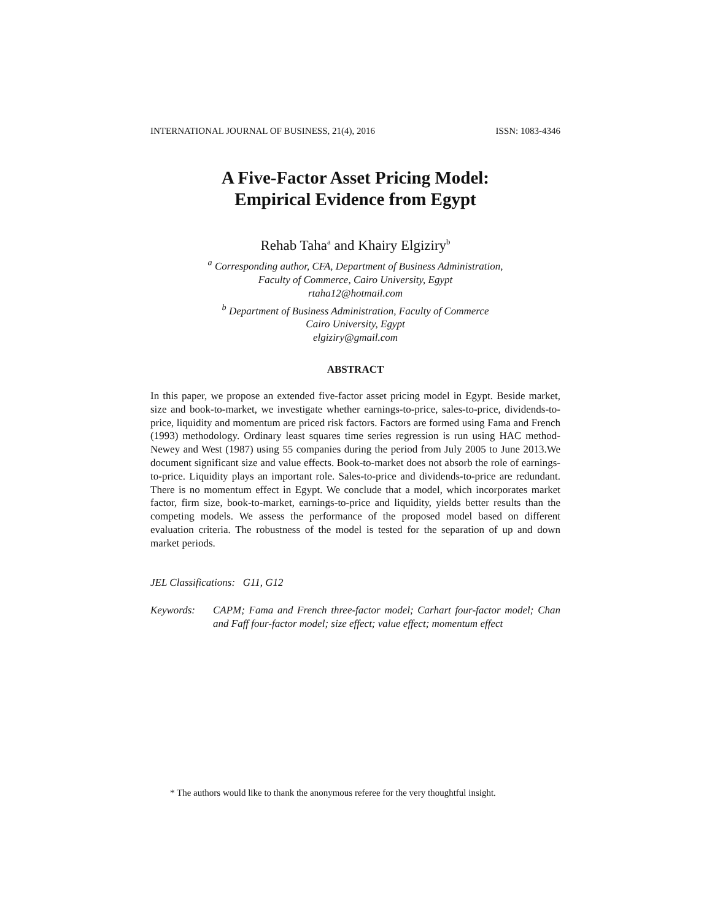INTERNATIONAL JOURNAL OF BUSINESS, 21(4), 2016 ISSN: 1083-4346
A Five-Factor Asset Pricing Model:
Empirical Evidence from Egypt
Rehab Taha<sup>a</sup> and Khairy Elgiziry<sup>b</sup>
<sup>a</sup> Corresponding author, CFA, Department of Business Administration,
Faculty of Commerce, Cairo University, Egypt
rtaha12@hotmail.com
<sup>b</sup> Department of Business Administration, Faculty of Commerce
Cairo University, Egypt
elgiziry@gmail.com
ABSTRACT
In this paper, we propose an extended five-factor asset pricing model in Egypt. Beside market, size and book-to-market, we investigate whether earnings-to-price, sales-to-price, dividends-to-price, liquidity and momentum are priced risk factors. Factors are formed using Fama and French (1993) methodology. Ordinary least squares time series regression is run using HAC method-Newey and West (1987) using 55 companies during the period from July 2005 to June 2013.We document significant size and value effects. Book-to-market does not absorb the role of earnings-to-price. Liquidity plays an important role. Sales-to-price and dividends-to-price are redundant. There is no momentum effect in Egypt. We conclude that a model, which incorporates market factor, firm size, book-to-market, earnings-to-price and liquidity, yields better results than the competing models. We assess the performance of the proposed model based on different evaluation criteria. The robustness of the model is tested for the separation of up and down market periods.
JEL Classifications: G11, G12
Keywords: CAPM; Fama and French three-factor model; Carhart four-factor model; Chan and Faff four-factor model; size effect; value effect; momentum effect
* The authors would like to thank the anonymous referee for the very thoughtful insight.